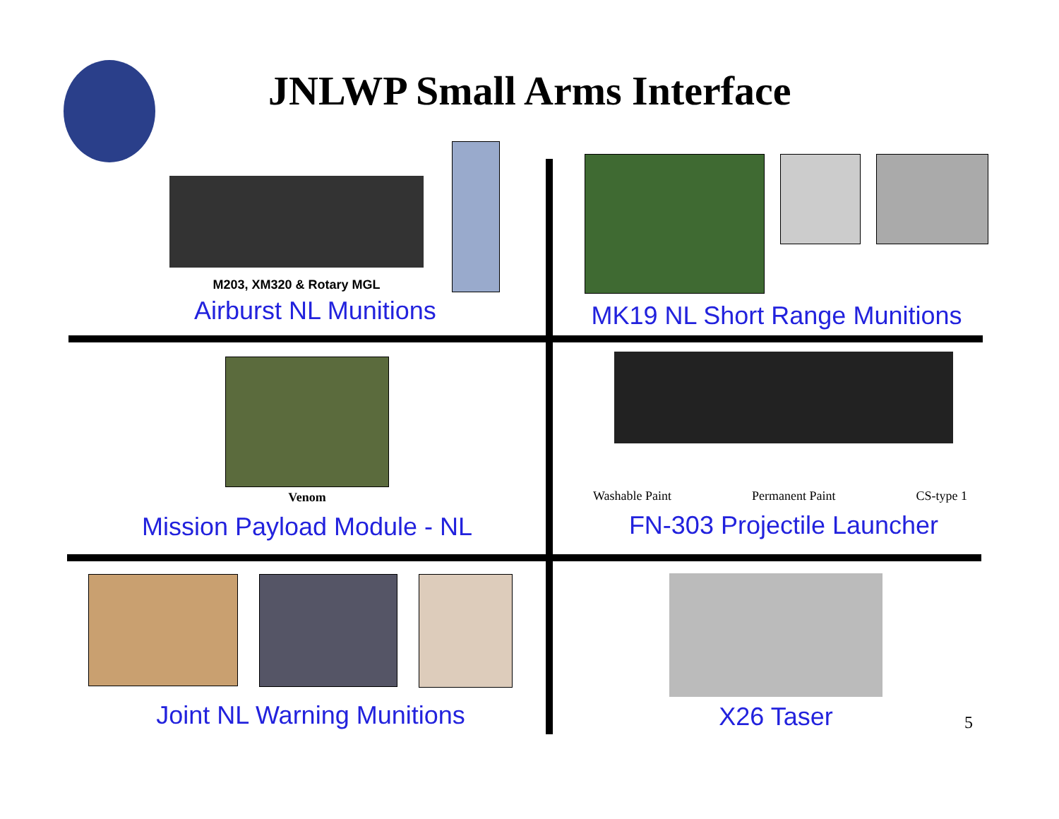JNLWP Small Arms Interface
M203, XM320 & Rotary MGL
Airburst NL Munitions
MK19 NL Short Range Munitions
Venom
Mission Payload Module - NL
Washable Paint Permanent Paint CS-type 1
FN-303 Projectile Launcher
Joint NL Warning Munitions X26 Taser
5